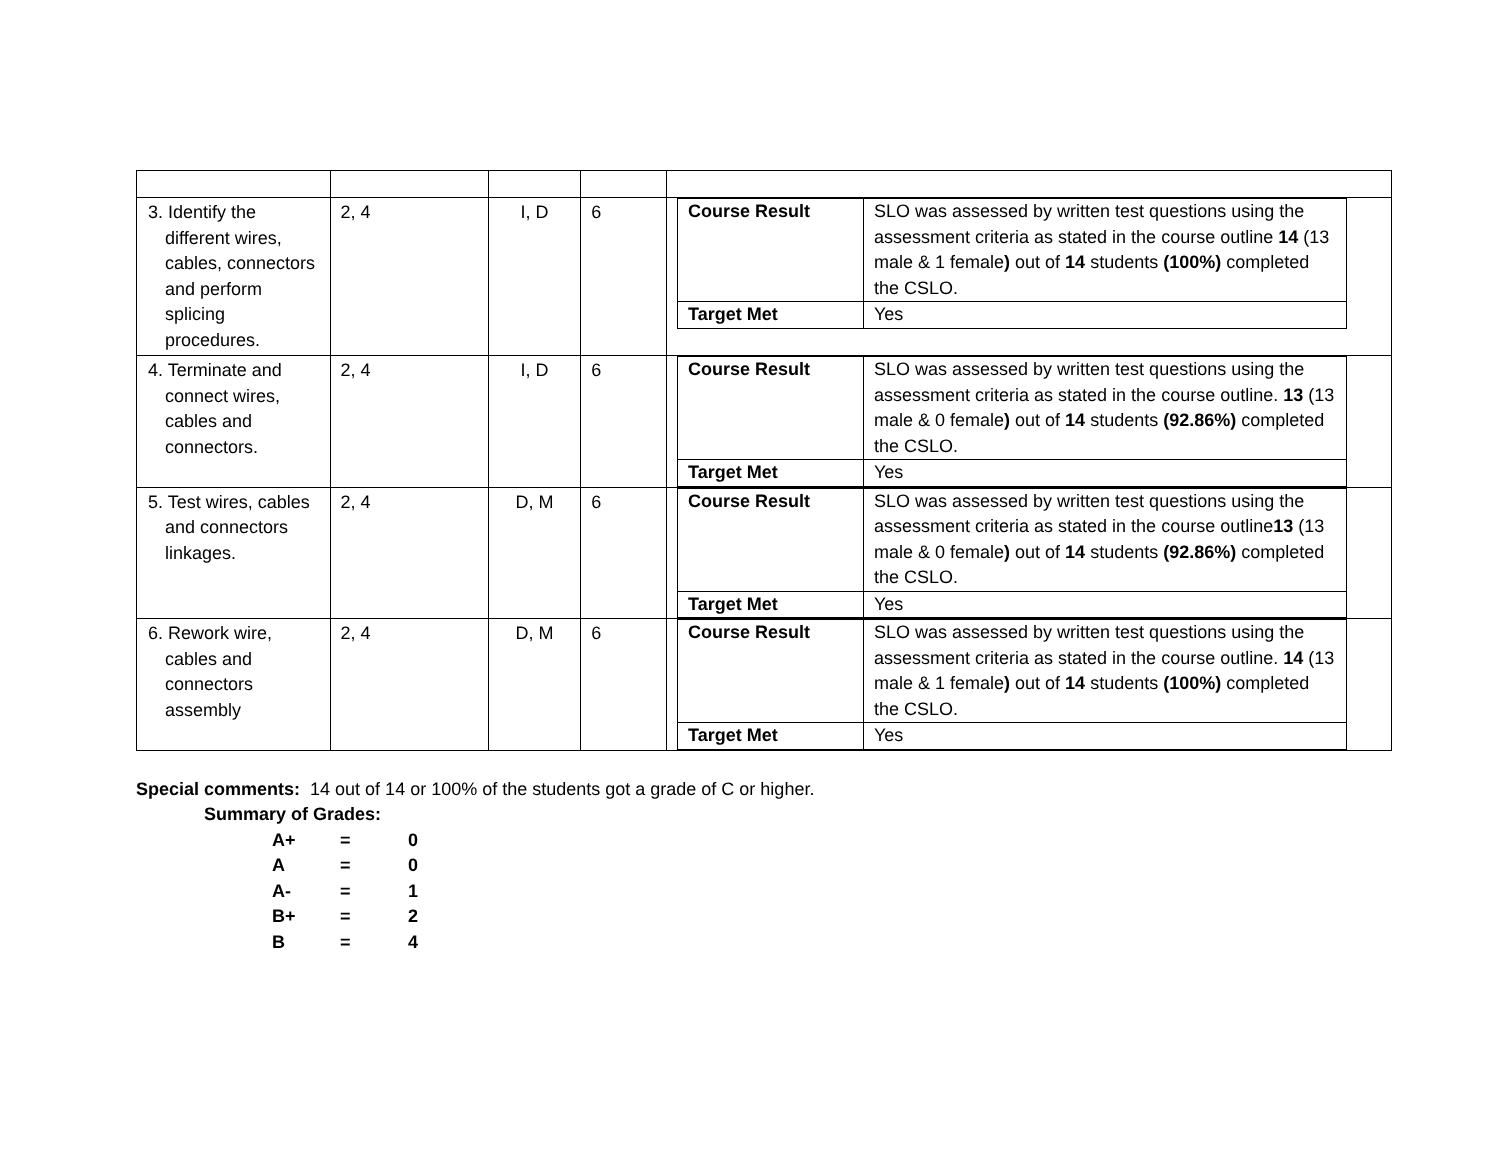| 3. Identify the different wires, cables, connectors and perform splicing procedures. | 2, 4 | I, D | 6 | / Course Result / SLO was assessed by written test questions using the assessment criteria as stated in the course outline 14 (13 male & 1 female ) out of 14 students (100%) completed the CSLO. / / Target Met / Yes / |
| 4. Terminate and connect wires, cables and connectors. | 2, 4 | I, D | 6 | / Course Result / SLO was assessed by written test questions using the assessment criteria as stated in the course outline. 13 (13 male & 0 female ) out of 14 students (92.86%) completed the CSLO. / / Target Met / Yes / |
| 5. Test wires, cables and connectors linkages. | 2, 4 | D, M | 6 | / Course Result / SLO was assessed by written test questions using the assessment criteria as stated in the course outline 13 (13 male & 0 female ) out of 14 students (92.86%) completed the CSLO. / / Target Met / Yes / |
| 6. Rework wire, cables and connectors assembly | 2, 4 | D, M | 6 | / Course Result / SLO was assessed by written test questions using the assessment criteria as stated in the course outline. 14 (13 male & 1 female ) out of 14 students (100%) completed the CSLO. / / Target Met / Yes / |
Special comments: 14 out of 14 or 100% of the students got a grade of C or higher.
Summary of Grades:
| A+ | = | 0 |
| A | = | 0 |
| A- | = | 1 |
| B+ | = | 2 |
| B | = | 4 |